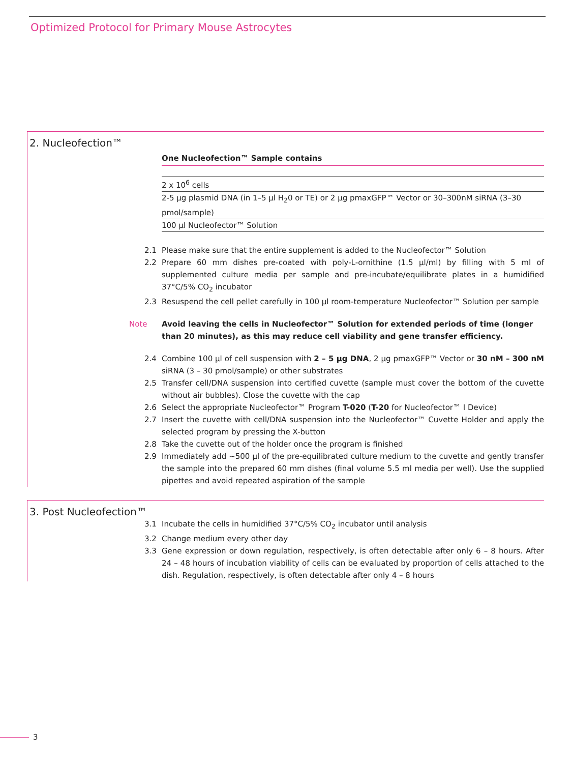Optimized Protocol for Primary Mouse Astrocytes
2. Nucleofection™
| One Nucleofection™ Sample contains |
| --- |
| 2 x 10<sup>6</sup> cells |
| 2-5 µg plasmid DNA (in 1–5 µl H<sub>2</sub>0 or TE) or 2 µg pmaxGFP™ Vector or 30–300nM siRNA (3–30 pmol/sample) |
| 100 µl Nucleofector™ Solution |
2.1 Please make sure that the entire supplement is added to the Nucleofector™ Solution
2.2 Prepare 60 mm dishes pre-coated with poly-L-ornithine (1.5 µl/ml) by filling with 5 ml of supplemented culture media per sample and pre-incubate/equilibrate plates in a humidified 37°C/5% CO<sub>2</sub> incubator
2.3 Resuspend the cell pellet carefully in 100 µl room-temperature Nucleofector™ Solution per sample
Note Avoid leaving the cells in Nucleofector™ Solution for extended periods of time (longer than 20 minutes), as this may reduce cell viability and gene transfer efficiency.
2.4 Combine 100 µl of cell suspension with 2 – 5 µg DNA, 2 µg pmaxGFP™ Vector or 30 nM – 300 nM siRNA (3 – 30 pmol/sample) or other substrates
2.5 Transfer cell/DNA suspension into certified cuvette (sample must cover the bottom of the cuvette without air bubbles). Close the cuvette with the cap
2.6 Select the appropriate Nucleofector™ Program T-020 (T-20 for Nucleofector™ I Device)
2.7 Insert the cuvette with cell/DNA suspension into the Nucleofector™ Cuvette Holder and apply the selected program by pressing the X-button
2.8 Take the cuvette out of the holder once the program is finished
2.9 Immediately add ~500 µl of the pre-equilibrated culture medium to the cuvette and gently transfer the sample into the prepared 60 mm dishes (final volume 5.5 ml media per well). Use the supplied pipettes and avoid repeated aspiration of the sample
3. Post Nucleofection™
3.1 Incubate the cells in humidified 37°C/5% CO<sub>2</sub> incubator until analysis
3.2 Change medium every other day
3.3 Gene expression or down regulation, respectively, is often detectable after only 6 – 8 hours. After 24 – 48 hours of incubation viability of cells can be evaluated by proportion of cells attached to the dish. Regulation, respectively, is often detectable after only 4 – 8 hours
3